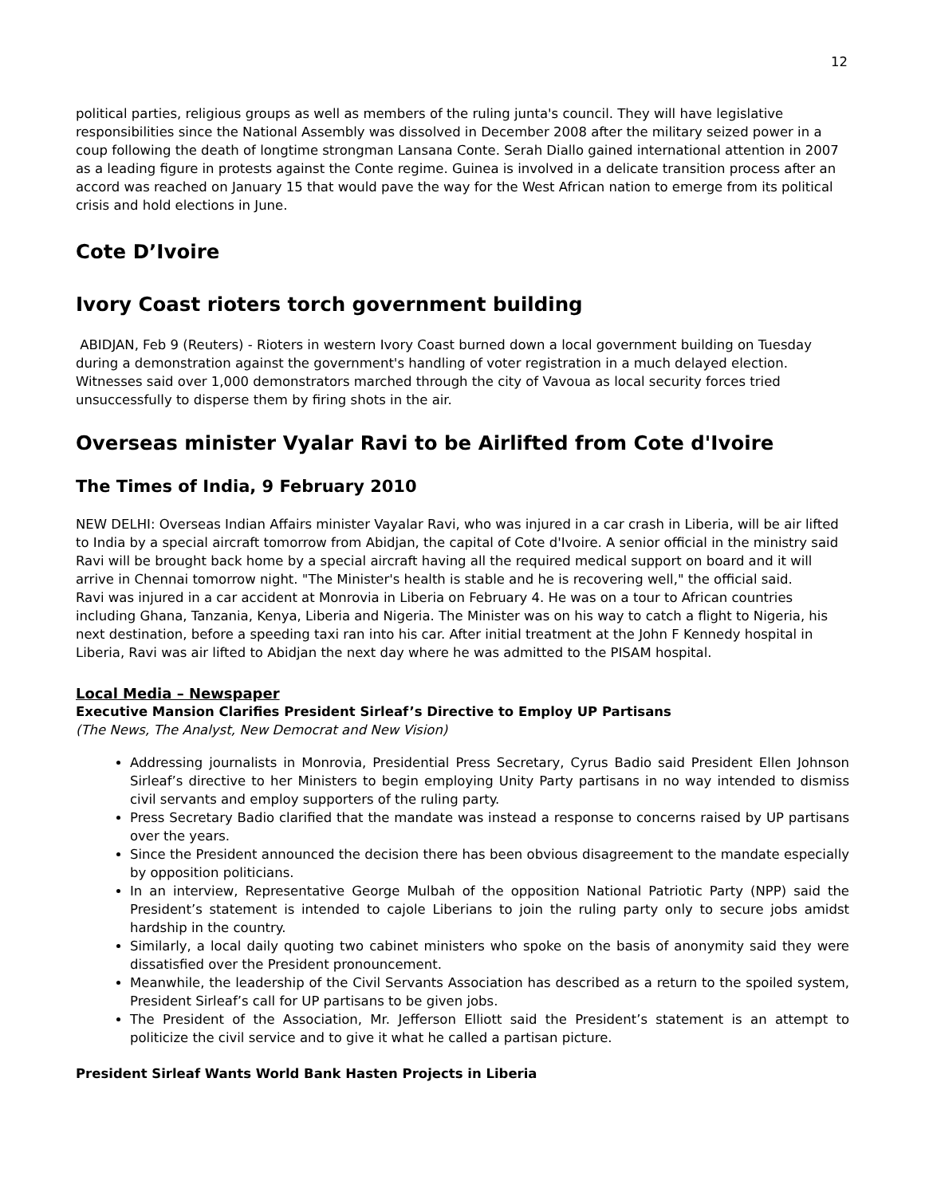12
political parties, religious groups as well as members of the ruling junta's council. They will have legislative responsibilities since the National Assembly was dissolved in December 2008 after the military seized power in a coup following the death of longtime strongman Lansana Conte. Serah Diallo gained international attention in 2007 as a leading figure in protests against the Conte regime. Guinea is involved in a delicate transition process after an accord was reached on January 15 that would pave the way for the West African nation to emerge from its political crisis and hold elections in June.
Cote D’Ivoire
Ivory Coast rioters torch government building
ABIDJAN, Feb 9 (Reuters) - Rioters in western Ivory Coast burned down a local government building on Tuesday during a demonstration against the government's handling of voter registration in a much delayed election. Witnesses said over 1,000 demonstrators marched through the city of Vavoua as local security forces tried unsuccessfully to disperse them by firing shots in the air.
Overseas minister Vyalar Ravi to be Airlifted from Cote d'Ivoire
The Times of India, 9 February 2010
NEW DELHI: Overseas Indian Affairs minister Vayalar Ravi, who was injured in a car crash in Liberia, will be air lifted to India by a special aircraft tomorrow from Abidjan, the capital of Cote d'Ivoire. A senior official in the ministry said Ravi will be brought back home by a special aircraft having all the required medical support on board and it will arrive in Chennai tomorrow night. "The Minister's health is stable and he is recovering well," the official said.
Ravi was injured in a car accident at Monrovia in Liberia on February 4. He was on a tour to African countries including Ghana, Tanzania, Kenya, Liberia and Nigeria. The Minister was on his way to catch a flight to Nigeria, his next destination, before a speeding taxi ran into his car. After initial treatment at the John F Kennedy hospital in Liberia, Ravi was air lifted to Abidjan the next day where he was admitted to the PISAM hospital.
Local Media – Newspaper
Executive Mansion Clarifies President Sirleaf’s Directive to Employ UP Partisans
(The News, The Analyst, New Democrat and New Vision)
Addressing journalists in Monrovia, Presidential Press Secretary, Cyrus Badio said President Ellen Johnson Sirleaf’s directive to her Ministers to begin employing Unity Party partisans in no way intended to dismiss civil servants and employ supporters of the ruling party.
Press Secretary Badio clarified that the mandate was instead a response to concerns raised by UP partisans over the years.
Since the President announced the decision there has been obvious disagreement to the mandate especially by opposition politicians.
In an interview, Representative George Mulbah of the opposition National Patriotic Party (NPP) said the President’s statement is intended to cajole Liberians to join the ruling party only to secure jobs amidst hardship in the country.
Similarly, a local daily quoting two cabinet ministers who spoke on the basis of anonymity said they were dissatisfied over the President pronouncement.
Meanwhile, the leadership of the Civil Servants Association has described as a return to the spoiled system, President Sirleaf’s call for UP partisans to be given jobs.
The President of the Association, Mr. Jefferson Elliott said the President’s statement is an attempt to politicize the civil service and to give it what he called a partisan picture.
President Sirleaf Wants World Bank Hasten Projects in Liberia